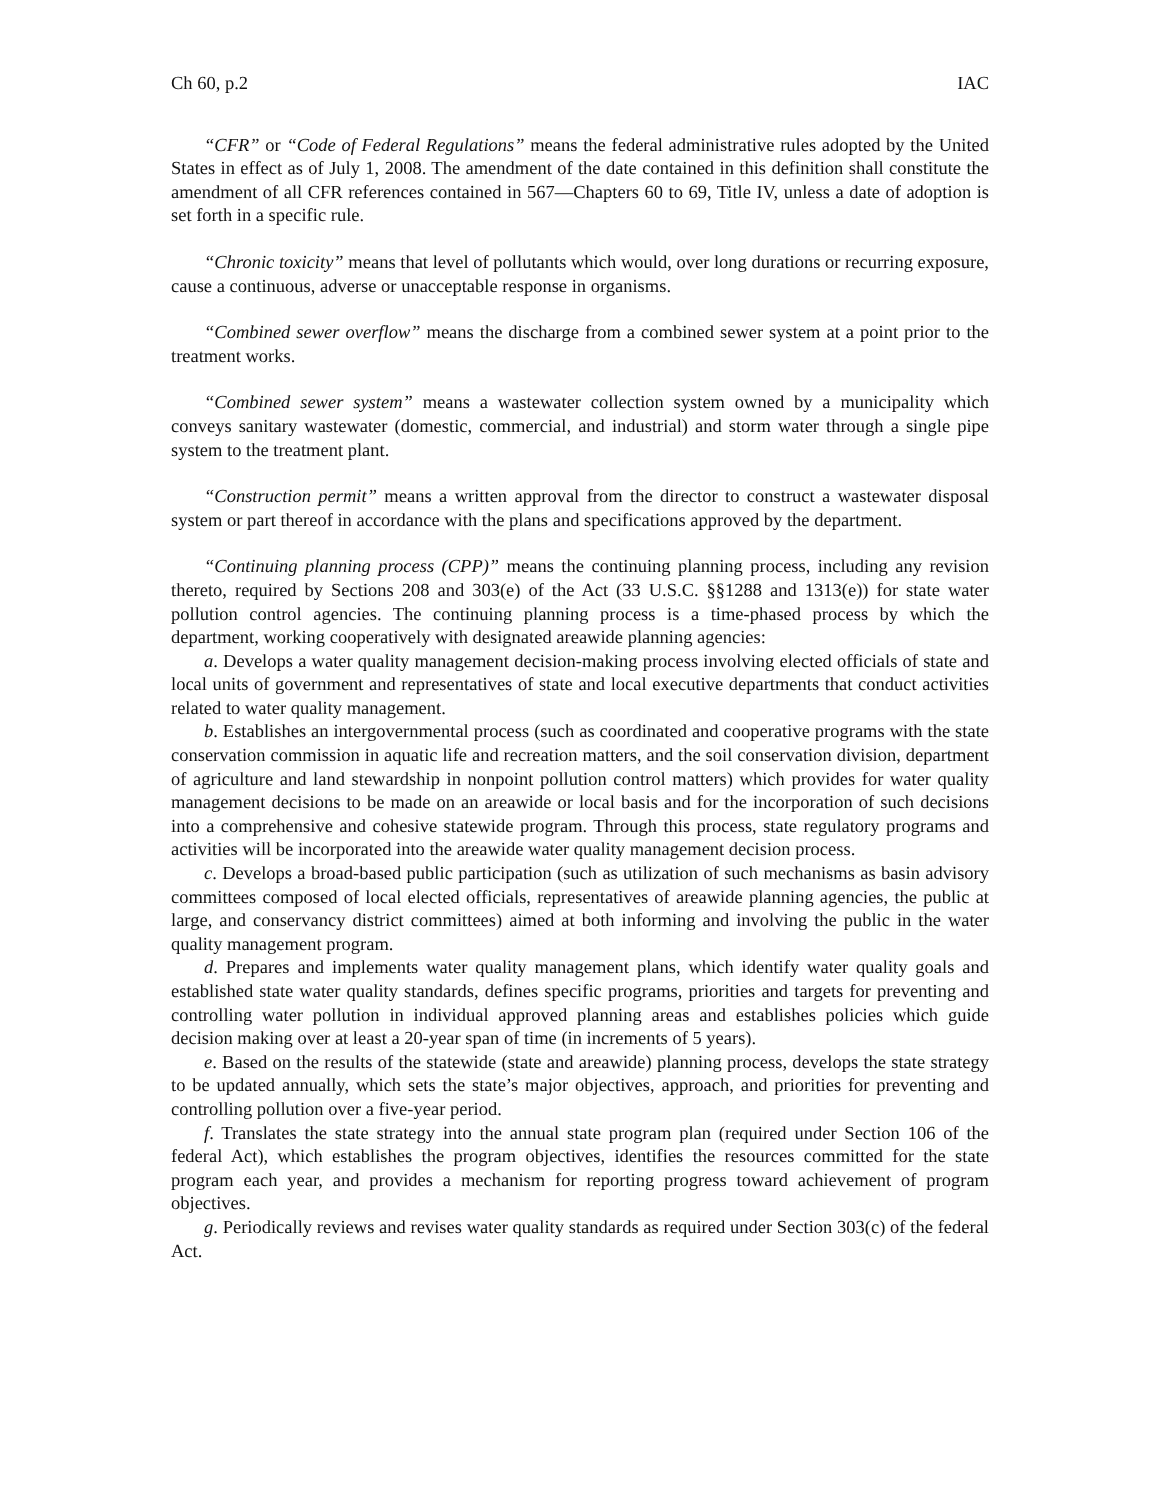Ch 60, p.2 IAC
“CFR” or “Code of Federal Regulations” means the federal administrative rules adopted by the United States in effect as of July 1, 2008. The amendment of the date contained in this definition shall constitute the amendment of all CFR references contained in 567—Chapters 60 to 69, Title IV, unless a date of adoption is set forth in a specific rule.
“Chronic toxicity” means that level of pollutants which would, over long durations or recurring exposure, cause a continuous, adverse or unacceptable response in organisms.
“Combined sewer overflow” means the discharge from a combined sewer system at a point prior to the treatment works.
“Combined sewer system” means a wastewater collection system owned by a municipality which conveys sanitary wastewater (domestic, commercial, and industrial) and storm water through a single pipe system to the treatment plant.
“Construction permit” means a written approval from the director to construct a wastewater disposal system or part thereof in accordance with the plans and specifications approved by the department.
“Continuing planning process (CPP)” means the continuing planning process, including any revision thereto, required by Sections 208 and 303(e) of the Act (33 U.S.C. §§1288 and 1313(e)) for state water pollution control agencies. The continuing planning process is a time-phased process by which the department, working cooperatively with designated areawide planning agencies:
a. Develops a water quality management decision-making process involving elected officials of state and local units of government and representatives of state and local executive departments that conduct activities related to water quality management.
b. Establishes an intergovernmental process (such as coordinated and cooperative programs with the state conservation commission in aquatic life and recreation matters, and the soil conservation division, department of agriculture and land stewardship in nonpoint pollution control matters) which provides for water quality management decisions to be made on an areawide or local basis and for the incorporation of such decisions into a comprehensive and cohesive statewide program. Through this process, state regulatory programs and activities will be incorporated into the areawide water quality management decision process.
c. Develops a broad-based public participation (such as utilization of such mechanisms as basin advisory committees composed of local elected officials, representatives of areawide planning agencies, the public at large, and conservancy district committees) aimed at both informing and involving the public in the water quality management program.
d. Prepares and implements water quality management plans, which identify water quality goals and established state water quality standards, defines specific programs, priorities and targets for preventing and controlling water pollution in individual approved planning areas and establishes policies which guide decision making over at least a 20-year span of time (in increments of 5 years).
e. Based on the results of the statewide (state and areawide) planning process, develops the state strategy to be updated annually, which sets the state’s major objectives, approach, and priorities for preventing and controlling pollution over a five-year period.
f. Translates the state strategy into the annual state program plan (required under Section 106 of the federal Act), which establishes the program objectives, identifies the resources committed for the state program each year, and provides a mechanism for reporting progress toward achievement of program objectives.
g. Periodically reviews and revises water quality standards as required under Section 303(c) of the federal Act.